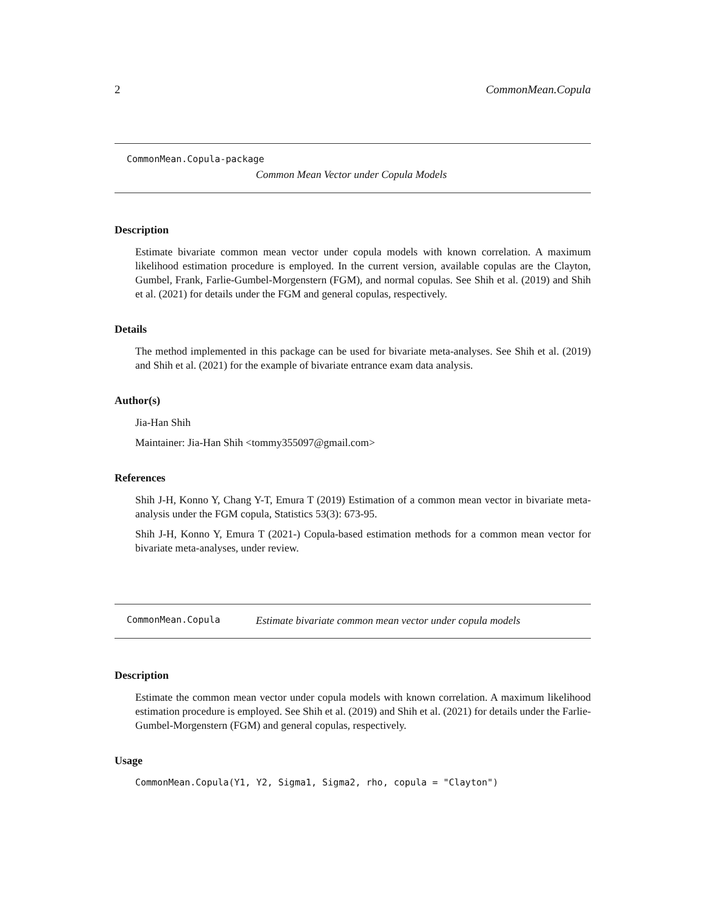2 CommonMean.Copula
CommonMean.Copula-package
Common Mean Vector under Copula Models
Description
Estimate bivariate common mean vector under copula models with known correlation. A maximum likelihood estimation procedure is employed. In the current version, available copulas are the Clayton, Gumbel, Frank, Farlie-Gumbel-Morgenstern (FGM), and normal copulas. See Shih et al. (2019) and Shih et al. (2021) for details under the FGM and general copulas, respectively.
Details
The method implemented in this package can be used for bivariate meta-analyses. See Shih et al. (2019) and Shih et al. (2021) for the example of bivariate entrance exam data analysis.
Author(s)
Jia-Han Shih
Maintainer: Jia-Han Shih <tommy355097@gmail.com>
References
Shih J-H, Konno Y, Chang Y-T, Emura T (2019) Estimation of a common mean vector in bivariate meta-analysis under the FGM copula, Statistics 53(3): 673-95.
Shih J-H, Konno Y, Emura T (2021-) Copula-based estimation methods for a common mean vector for bivariate meta-analyses, under review.
CommonMean.Copula Estimate bivariate common mean vector under copula models
Description
Estimate the common mean vector under copula models with known correlation. A maximum likelihood estimation procedure is employed. See Shih et al. (2019) and Shih et al. (2021) for details under the Farlie-Gumbel-Morgenstern (FGM) and general copulas, respectively.
Usage
CommonMean.Copula(Y1, Y2, Sigma1, Sigma2, rho, copula = "Clayton")